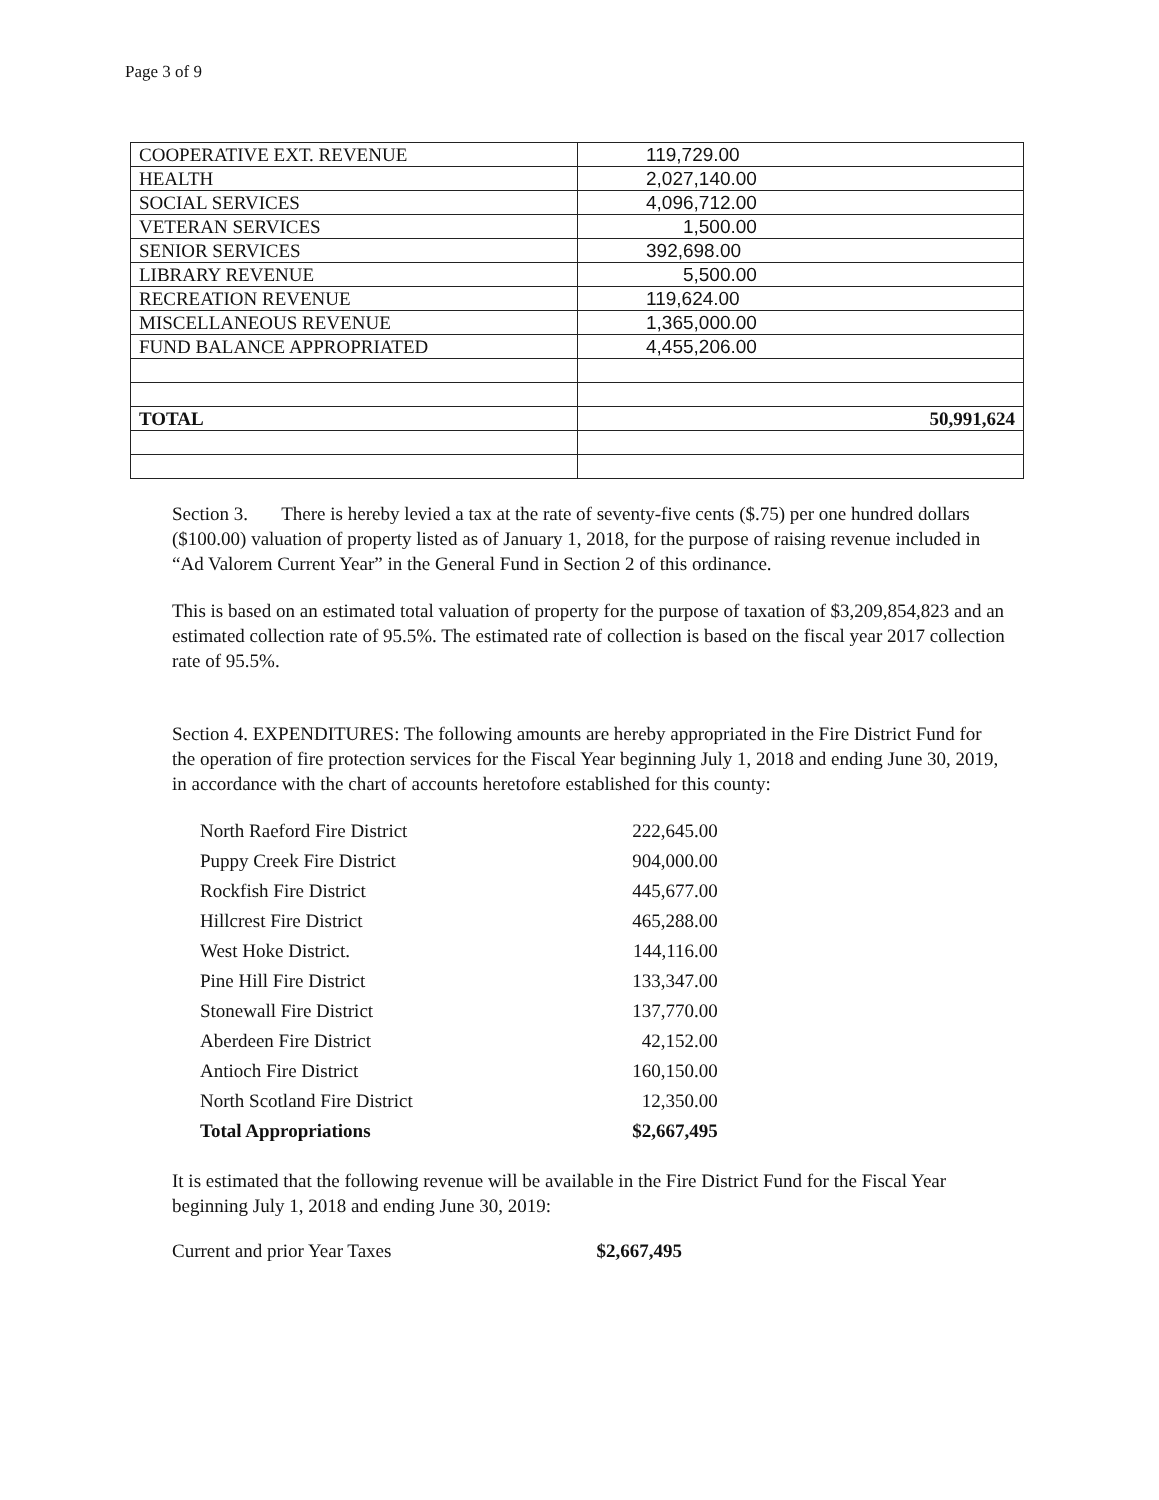Page 3 of 9
| COOPERATIVE EXT. REVENUE | 119,729.00 |
| HEALTH | 2,027,140.00 |
| SOCIAL SERVICES | 4,096,712.00 |
| VETERAN SERVICES | 1,500.00 |
| SENIOR SERVICES | 392,698.00 |
| LIBRARY REVENUE | 5,500.00 |
| RECREATION REVENUE | 119,624.00 |
| MISCELLANEOUS REVENUE | 1,365,000.00 |
| FUND BALANCE APPROPRIATED | 4,455,206.00 |
| TOTAL | 50,991,624 |
Section 3. There is hereby levied a tax at the rate of seventy-five cents ($.75) per one hundred dollars ($100.00) valuation of property listed as of January 1, 2018, for the purpose of raising revenue included in “Ad Valorem Current Year” in the General Fund in Section 2 of this ordinance.
This is based on an estimated total valuation of property for the purpose of taxation of $3,209,854,823 and an estimated collection rate of 95.5%. The estimated rate of collection is based on the fiscal year 2017 collection rate of 95.5%.
Section 4. EXPENDITURES: The following amounts are hereby appropriated in the Fire District Fund for the operation of fire protection services for the Fiscal Year beginning July 1, 2018 and ending June 30, 2019, in accordance with the chart of accounts heretofore established for this county:
| North Raeford Fire District | 222,645.00 |
| Puppy Creek Fire District | 904,000.00 |
| Rockfish Fire District | 445,677.00 |
| Hillcrest Fire District | 465,288.00 |
| West Hoke District. | 144,116.00 |
| Pine Hill Fire District | 133,347.00 |
| Stonewall Fire District | 137,770.00 |
| Aberdeen Fire District | 42,152.00 |
| Antioch Fire District | 160,150.00 |
| North Scotland Fire District | 12,350.00 |
| Total Appropriations | $2,667,495 |
It is estimated that the following revenue will be available in the Fire District Fund for the Fiscal Year beginning July 1, 2018 and ending June 30, 2019:
Current and prior Year Taxes $2,667,495